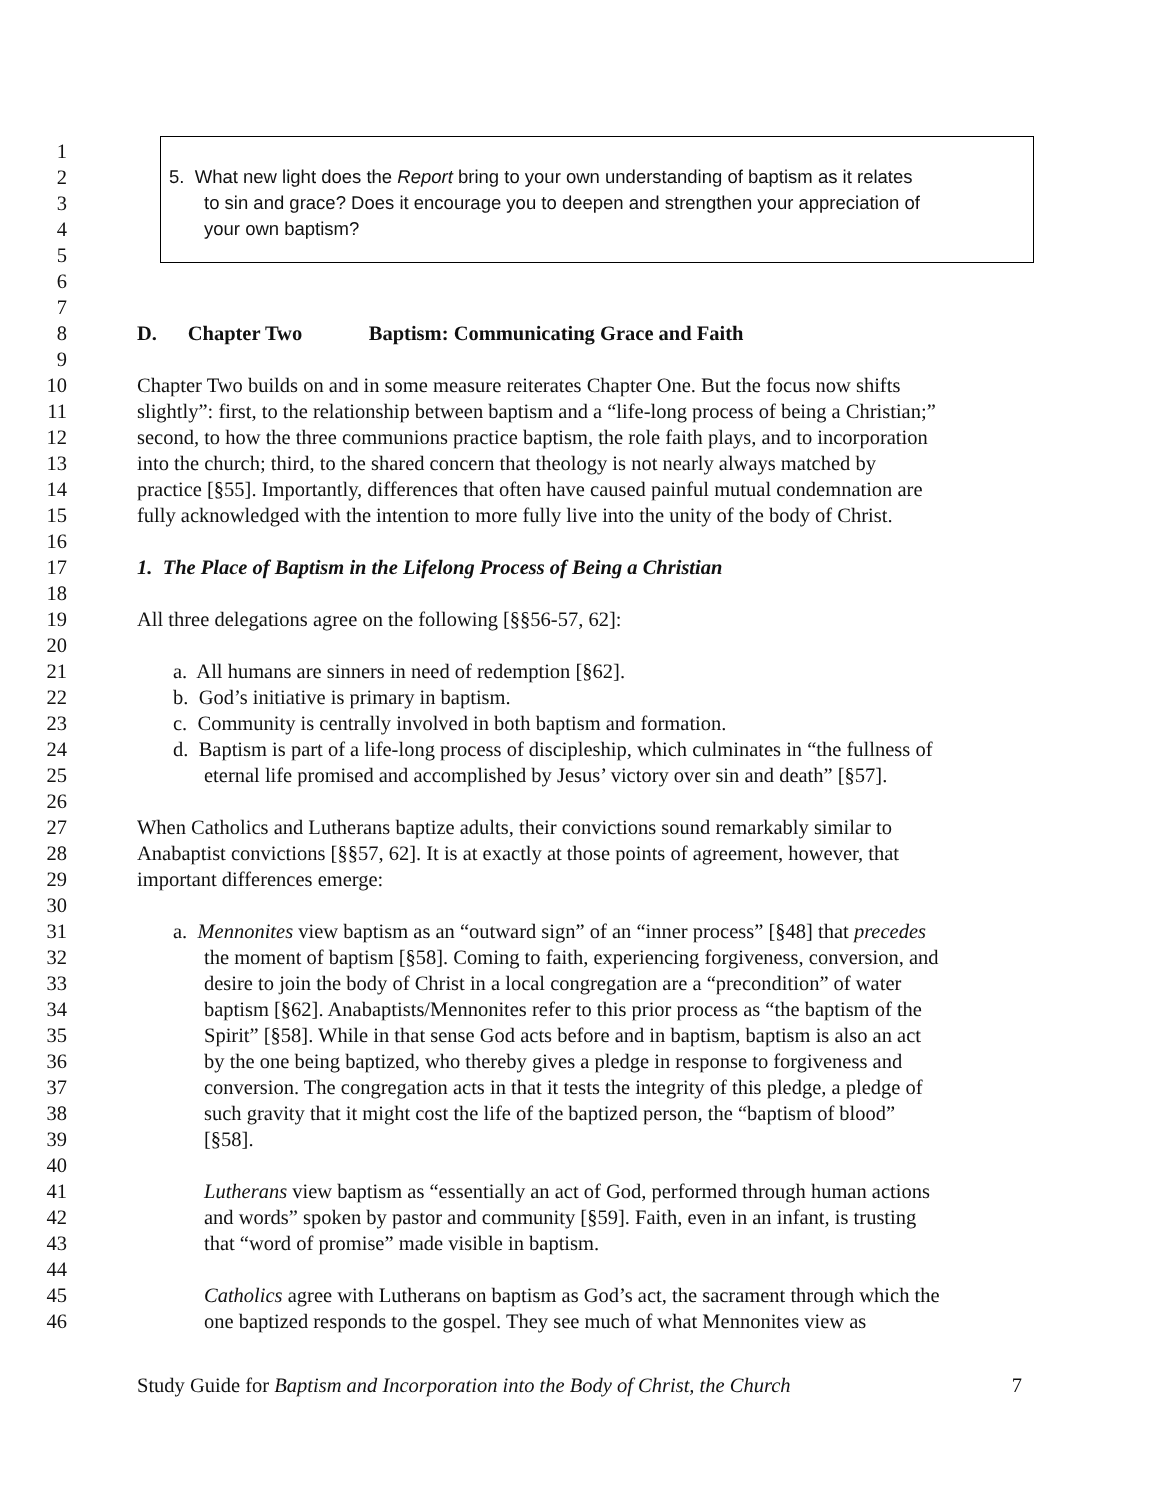1
2 5. What new light does the Report bring to your own understanding of baptism as it relates
3 to sin and grace? Does it encourage you to deepen and strengthen your appreciation of
4 your own baptism?
5
6
7
8 D. Chapter Two Baptism: Communicating Grace and Faith
9
10 Chapter Two builds on and in some measure reiterates Chapter One. But the focus now shifts
11 slightly”: first, to the relationship between baptism and a “life-long process of being a Christian;”
12 second, to how the three communions practice baptism, the role faith plays, and to incorporation
13 into the church; third, to the shared concern that theology is not nearly always matched by
14 practice [§55]. Importantly, differences that often have caused painful mutual condemnation are
15 fully acknowledged with the intention to more fully live into the unity of the body of Christ.
16
17 1. The Place of Baptism in the Lifelong Process of Being a Christian
18
19 All three delegations agree on the following [§§56-57, 62]:
20
21 a. All humans are sinners in need of redemption [§62].
22 b. God’s initiative is primary in baptism.
23 c. Community is centrally involved in both baptism and formation.
24 d. Baptism is part of a life-long process of discipleship, which culminates in “the fullness of
25 eternal life promised and accomplished by Jesus’ victory over sin and death” [§57].
26
27 When Catholics and Lutherans baptize adults, their convictions sound remarkably similar to
28 Anabaptist convictions [§§57, 62]. It is at exactly at those points of agreement, however, that
29 important differences emerge:
30
31 a. Mennonites view baptism as an “outward sign” of an “inner process” [§48] that precedes
32 the moment of baptism [§58]. Coming to faith, experiencing forgiveness, conversion, and
33 desire to join the body of Christ in a local congregation are a “precondition” of water
34 baptism [§62]. Anabaptists/Mennonites refer to this prior process as “the baptism of the
35 Spirit” [§58]. While in that sense God acts before and in baptism, baptism is also an act
36 by the one being baptized, who thereby gives a pledge in response to forgiveness and
37 conversion. The congregation acts in that it tests the integrity of this pledge, a pledge of
38 such gravity that it might cost the life of the baptized person, the “baptism of blood”
39 [§58].
40
41 Lutherans view baptism as “essentially an act of God, performed through human actions
42 and words” spoken by pastor and community [§59]. Faith, even in an infant, is trusting
43 that “word of promise” made visible in baptism.
44
45 Catholics agree with Lutherans on baptism as God’s act, the sacrament through which the
46 one baptized responds to the gospel. They see much of what Mennonites view as
Study Guide for Baptism and Incorporation into the Body of Christ, the Church 7